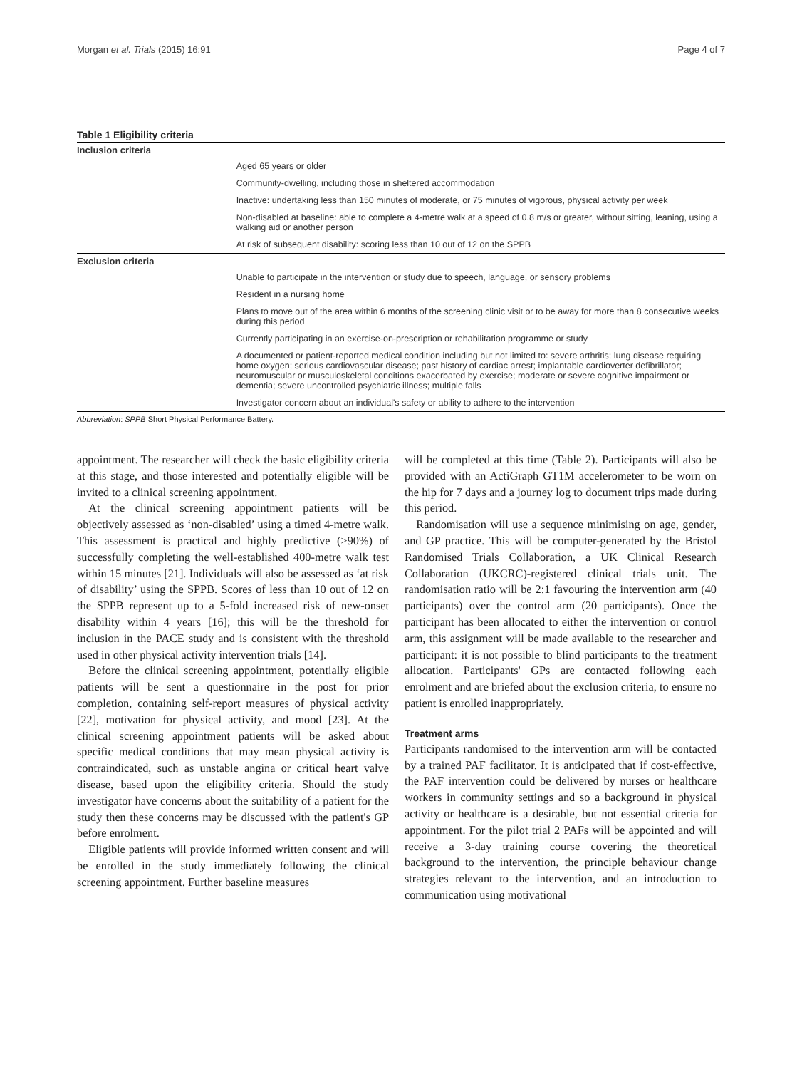Morgan et al. Trials (2015) 16:91 Page 4 of 7
Table 1 Eligibility criteria
| Inclusion criteria | |
| --- | --- |
| | Aged 65 years or older |
| | Community-dwelling, including those in sheltered accommodation |
| | Inactive: undertaking less than 150 minutes of moderate, or 75 minutes of vigorous, physical activity per week |
| | Non-disabled at baseline: able to complete a 4-metre walk at a speed of 0.8 m/s or greater, without sitting, leaning, using a walking aid or another person |
| | At risk of subsequent disability: scoring less than 10 out of 12 on the SPPB |
| Exclusion criteria | |
| | Unable to participate in the intervention or study due to speech, language, or sensory problems |
| | Resident in a nursing home |
| | Plans to move out of the area within 6 months of the screening clinic visit or to be away for more than 8 consecutive weeks during this period |
| | Currently participating in an exercise-on-prescription or rehabilitation programme or study |
| | A documented or patient-reported medical condition including but not limited to: severe arthritis; lung disease requiring home oxygen; serious cardiovascular disease; past history of cardiac arrest; implantable cardioverter defibrillator; neuromuscular or musculoskeletal conditions exacerbated by exercise; moderate or severe cognitive impairment or dementia; severe uncontrolled psychiatric illness; multiple falls |
| | Investigator concern about an individual's safety or ability to adhere to the intervention |
Abbreviation: SPPB Short Physical Performance Battery.
appointment. The researcher will check the basic eligibility criteria at this stage, and those interested and potentially eligible will be invited to a clinical screening appointment.
At the clinical screening appointment patients will be objectively assessed as ‘non-disabled’ using a timed 4-metre walk. This assessment is practical and highly predictive (>90%) of successfully completing the well-established 400-metre walk test within 15 minutes [21]. Individuals will also be assessed as ‘at risk of disability’ using the SPPB. Scores of less than 10 out of 12 on the SPPB represent up to a 5-fold increased risk of new-onset disability within 4 years [16]; this will be the threshold for inclusion in the PACE study and is consistent with the threshold used in other physical activity intervention trials [14].
Before the clinical screening appointment, potentially eligible patients will be sent a questionnaire in the post for prior completion, containing self-report measures of physical activity [22], motivation for physical activity, and mood [23]. At the clinical screening appointment patients will be asked about specific medical conditions that may mean physical activity is contraindicated, such as unstable angina or critical heart valve disease, based upon the eligibility criteria. Should the study investigator have concerns about the suitability of a patient for the study then these concerns may be discussed with the patient's GP before enrolment.
Eligible patients will provide informed written consent and will be enrolled in the study immediately following the clinical screening appointment. Further baseline measures
will be completed at this time (Table 2). Participants will also be provided with an ActiGraph GT1M accelerometer to be worn on the hip for 7 days and a journey log to document trips made during this period.
Randomisation will use a sequence minimising on age, gender, and GP practice. This will be computer-generated by the Bristol Randomised Trials Collaboration, a UK Clinical Research Collaboration (UKCRC)-registered clinical trials unit. The randomisation ratio will be 2:1 favouring the intervention arm (40 participants) over the control arm (20 participants). Once the participant has been allocated to either the intervention or control arm, this assignment will be made available to the researcher and participant: it is not possible to blind participants to the treatment allocation. Participants' GPs are contacted following each enrolment and are briefed about the exclusion criteria, to ensure no patient is enrolled inappropriately.
Treatment arms
Participants randomised to the intervention arm will be contacted by a trained PAF facilitator. It is anticipated that if cost-effective, the PAF intervention could be delivered by nurses or healthcare workers in community settings and so a background in physical activity or healthcare is a desirable, but not essential criteria for appointment. For the pilot trial 2 PAFs will be appointed and will receive a 3-day training course covering the theoretical background to the intervention, the principle behaviour change strategies relevant to the intervention, and an introduction to communication using motivational